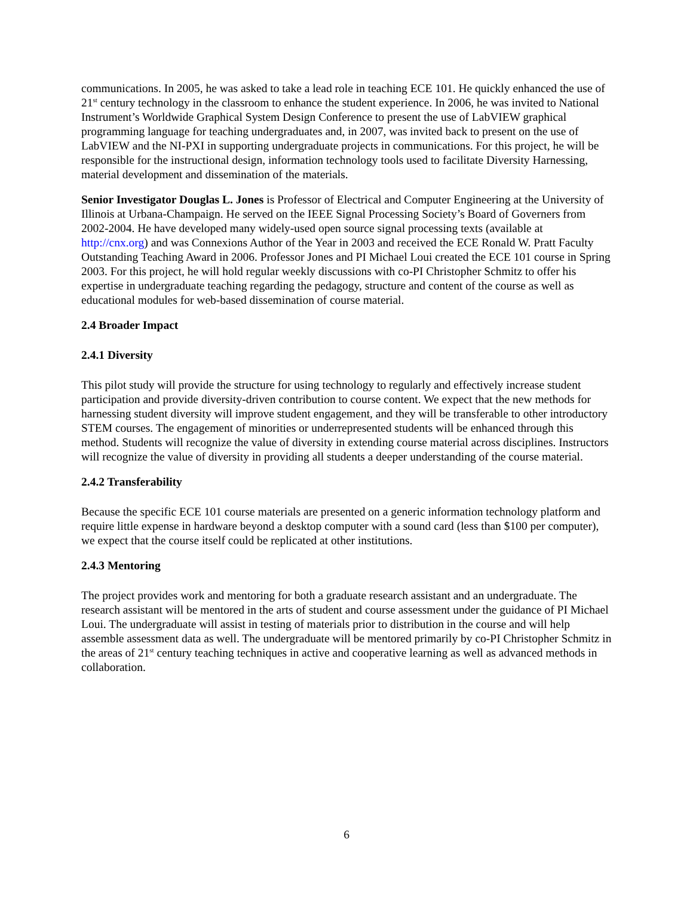communications. In 2005, he was asked to take a lead role in teaching ECE 101. He quickly enhanced the use of 21<sup>st</sup> century technology in the classroom to enhance the student experience. In 2006, he was invited to National Instrument’s Worldwide Graphical System Design Conference to present the use of LabVIEW graphical programming language for teaching undergraduates and, in 2007, was invited back to present on the use of LabVIEW and the NI-PXI in supporting undergraduate projects in communications. For this project, he will be responsible for the instructional design, information technology tools used to facilitate Diversity Harnessing, material development and dissemination of the materials.
Senior Investigator Douglas L. Jones is Professor of Electrical and Computer Engineering at the University of Illinois at Urbana-Champaign. He served on the IEEE Signal Processing Society’s Board of Governers from 2002-2004. He have developed many widely-used open source signal processing texts (available at http://cnx.org) and was Connexions Author of the Year in 2003 and received the ECE Ronald W. Pratt Faculty Outstanding Teaching Award in 2006. Professor Jones and PI Michael Loui created the ECE 101 course in Spring 2003. For this project, he will hold regular weekly discussions with co-PI Christopher Schmitz to offer his expertise in undergraduate teaching regarding the pedagogy, structure and content of the course as well as educational modules for web-based dissemination of course material.
2.4 Broader Impact
2.4.1 Diversity
This pilot study will provide the structure for using technology to regularly and effectively increase student participation and provide diversity-driven contribution to course content. We expect that the new methods for harnessing student diversity will improve student engagement, and they will be transferable to other introductory STEM courses. The engagement of minorities or underrepresented students will be enhanced through this method. Students will recognize the value of diversity in extending course material across disciplines. Instructors will recognize the value of diversity in providing all students a deeper understanding of the course material.
2.4.2 Transferability
Because the specific ECE 101 course materials are presented on a generic information technology platform and require little expense in hardware beyond a desktop computer with a sound card (less than $100 per computer), we expect that the course itself could be replicated at other institutions.
2.4.3 Mentoring
The project provides work and mentoring for both a graduate research assistant and an undergraduate. The research assistant will be mentored in the arts of student and course assessment under the guidance of PI Michael Loui. The undergraduate will assist in testing of materials prior to distribution in the course and will help assemble assessment data as well. The undergraduate will be mentored primarily by co-PI Christopher Schmitz in the areas of 21<sup>st</sup> century teaching techniques in active and cooperative learning as well as advanced methods in collaboration.
6